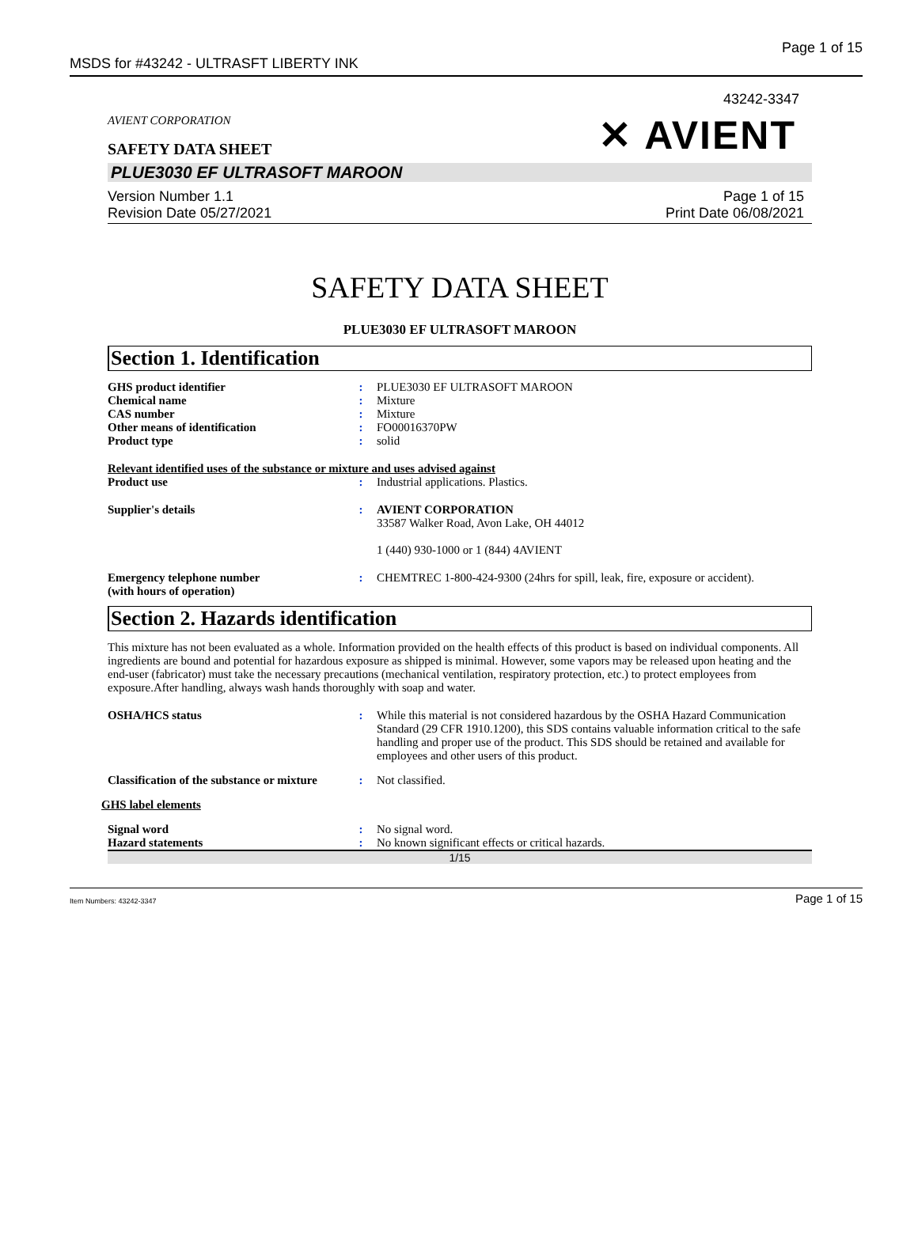MSDS for #43242 - ULTRASFT LIBERTY INK Page 1 of 15
43242-3347
AVIENT CORPORATION
SAFETY DATA SHEET
✕ AVIENT
PLUE3030 EF ULTRASOFT MAROON
Version Number 1.1
Revision Date 05/27/2021
Page 1 of 15
Print Date 06/08/2021
SAFETY DATA SHEET
PLUE3030 EF ULTRASOFT MAROON
Section 1. Identification
| GHS product identifier | : | PLUE3030 EF ULTRASOFT MAROON |
| Chemical name | : | Mixture |
| CAS number | : | Mixture |
| Other means of identification | : | FO00016370PW |
| Product type | : | solid |
Relevant identified uses of the substance or mixture and uses advised against
| Product use | : | Industrial applications. Plastics. |
| Supplier's details | : | AVIENT CORPORATION 33587 Walker Road, Avon Lake, OH 44012 1 (440) 930-1000 or 1 (844) 4AVIENT |
| Emergency telephone number (with hours of operation) | : | CHEMTREC 1-800-424-9300 (24hrs for spill, leak, fire, exposure or accident). |
Section 2. Hazards identification
This mixture has not been evaluated as a whole. Information provided on the health effects of this product is based on individual components. All ingredients are bound and potential for hazardous exposure as shipped is minimal. However, some vapors may be released upon heating and the end-user (fabricator) must take the necessary precautions (mechanical ventilation, respiratory protection, etc.) to protect employees from exposure.After handling, always wash hands thoroughly with soap and water.
| OSHA/HCS status | : | While this material is not considered hazardous by the OSHA Hazard Communication Standard (29 CFR 1910.1200), this SDS contains valuable information critical to the safe handling and proper use of the product. This SDS should be retained and available for employees and other users of this product. |
| Classification of the substance or mixture | : | Not classified. |
GHS label elements
| Signal word | : | No signal word. |
| Hazard statements | : | No known significant effects or critical hazards. |
1/15
Item Numbers: 43242-3347 Page 1 of 15